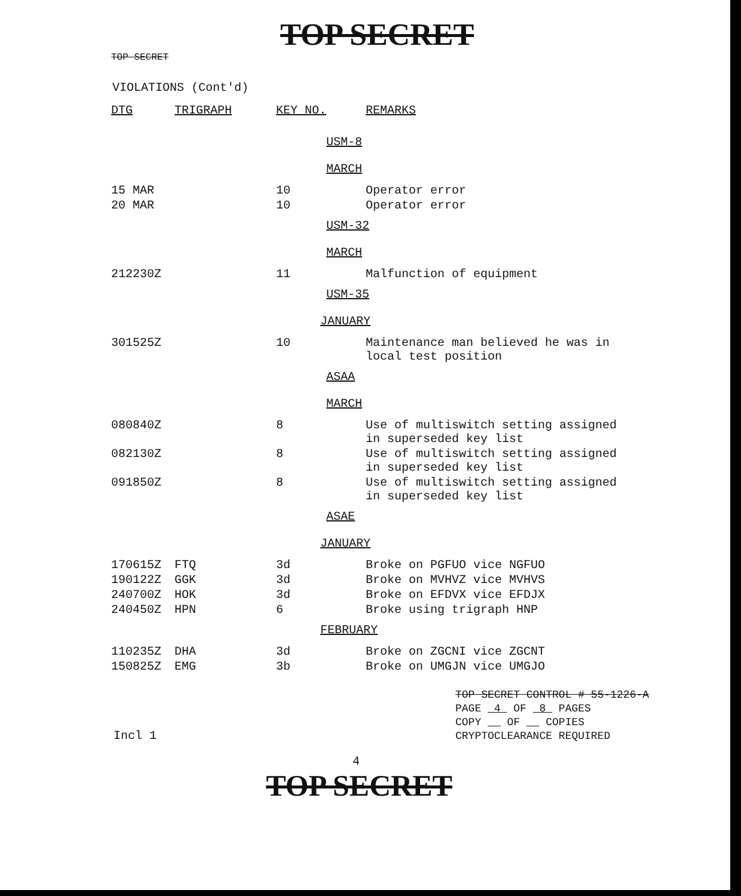TOP SECRET
TOP SECRET
VIOLATIONS (Cont'd)
| DTG | TRIGRAPH | KEY NO. | REMARKS |
| --- | --- | --- | --- |
| USM-8 | | | |
| MARCH | | | |
| 15 MAR | | 10 | Operator error |
| 20 MAR | | 10 | Operator error |
| USM-32 | | | |
| MARCH | | | |
| 212230Z | | 11 | Malfunction of equipment |
| USM-35 | | | |
| JANUARY | | | |
| 301525Z | | 10 | Maintenance man believed he was in local test position |
| ASAA | | | |
| MARCH | | | |
| 080840Z | | 8 | Use of multiswitch setting assigned in superseded key list |
| 082130Z | | 8 | Use of multiswitch setting assigned in superseded key list |
| 091850Z | | 8 | Use of multiswitch setting assigned in superseded key list |
| ASAE | | | |
| JANUARY | | | |
| 170615Z | FTQ | 3d | Broke on PGFUO vice NGFUO |
| 190122Z | GGK | 3d | Broke on MVHVZ vice MVHVS |
| 240700Z | HOK | 3d | Broke on EFDVX vice EFDJX |
| 240450Z | HPN | 6 | Broke using trigraph HNP |
| FEBRUARY | | | |
| 110235Z | DHA | 3d | Broke on ZGCNI vice ZGCNT |
| 150825Z | EMG | 3b | Broke on UMGJN vice UMGJO |
TOP SECRET CONTROL # 55-1226-A
PAGE 4 OF 8 PAGES
COPY OF COPIES
CRYPTOCLEARANCE REQUIRED
Incl 1
4
TOP SECRET